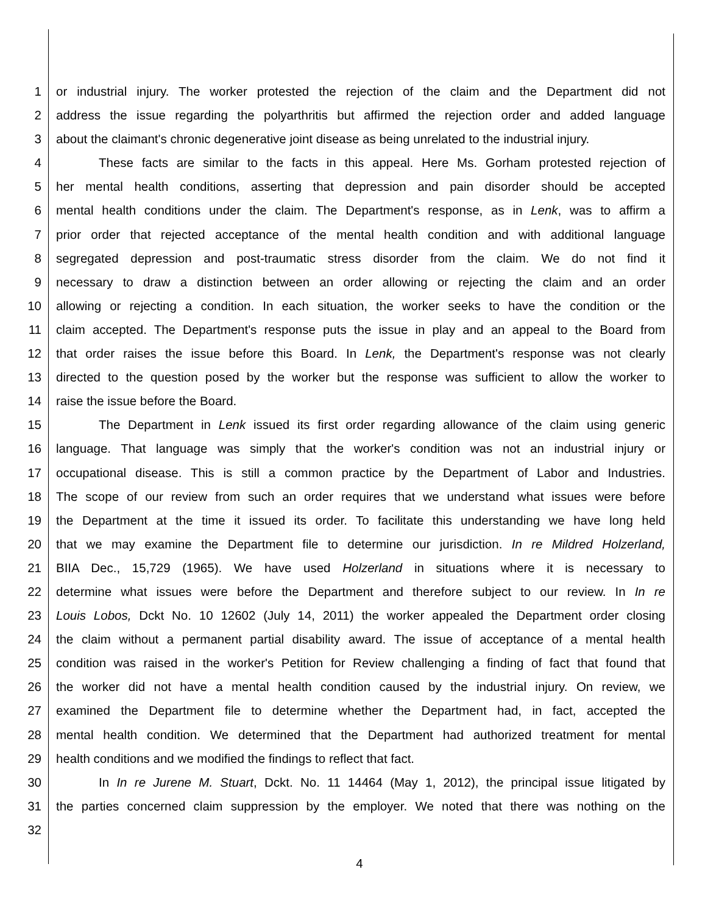1 or industrial injury. The worker protested the rejection of the claim and the Department did not
2 address the issue regarding the polyarthritis but affirmed the rejection order and added language
3 about the claimant's chronic degenerative joint disease as being unrelated to the industrial injury.
4 These facts are similar to the facts in this appeal. Here Ms. Gorham protested rejection of
5 her mental health conditions, asserting that depression and pain disorder should be accepted
6 mental health conditions under the claim. The Department's response, as in Lenk, was to affirm a
7 prior order that rejected acceptance of the mental health condition and with additional language
8 segregated depression and post-traumatic stress disorder from the claim. We do not find it
9 necessary to draw a distinction between an order allowing or rejecting the claim and an order
10 allowing or rejecting a condition. In each situation, the worker seeks to have the condition or the
11 claim accepted. The Department's response puts the issue in play and an appeal to the Board from
12 that order raises the issue before this Board. In Lenk, the Department's response was not clearly
13 directed to the question posed by the worker but the response was sufficient to allow the worker to
14 raise the issue before the Board.
15 The Department in Lenk issued its first order regarding allowance of the claim using generic
16 language. That language was simply that the worker's condition was not an industrial injury or
17 occupational disease. This is still a common practice by the Department of Labor and Industries.
18 The scope of our review from such an order requires that we understand what issues were before
19 the Department at the time it issued its order. To facilitate this understanding we have long held
20 that we may examine the Department file to determine our jurisdiction. In re Mildred Holzerland,
21 BIIA Dec., 15,729 (1965). We have used Holzerland in situations where it is necessary to
22 determine what issues were before the Department and therefore subject to our review. In In re
23 Louis Lobos, Dckt No. 10 12602 (July 14, 2011) the worker appealed the Department order closing
24 the claim without a permanent partial disability award. The issue of acceptance of a mental health
25 condition was raised in the worker's Petition for Review challenging a finding of fact that found that
26 the worker did not have a mental health condition caused by the industrial injury. On review, we
27 examined the Department file to determine whether the Department had, in fact, accepted the
28 mental health condition. We determined that the Department had authorized treatment for mental
29 health conditions and we modified the findings to reflect that fact.
30 In In re Jurene M. Stuart, Dckt. No. 11 14464 (May 1, 2012), the principal issue litigated by
31 the parties concerned claim suppression by the employer. We noted that there was nothing on the
32
4